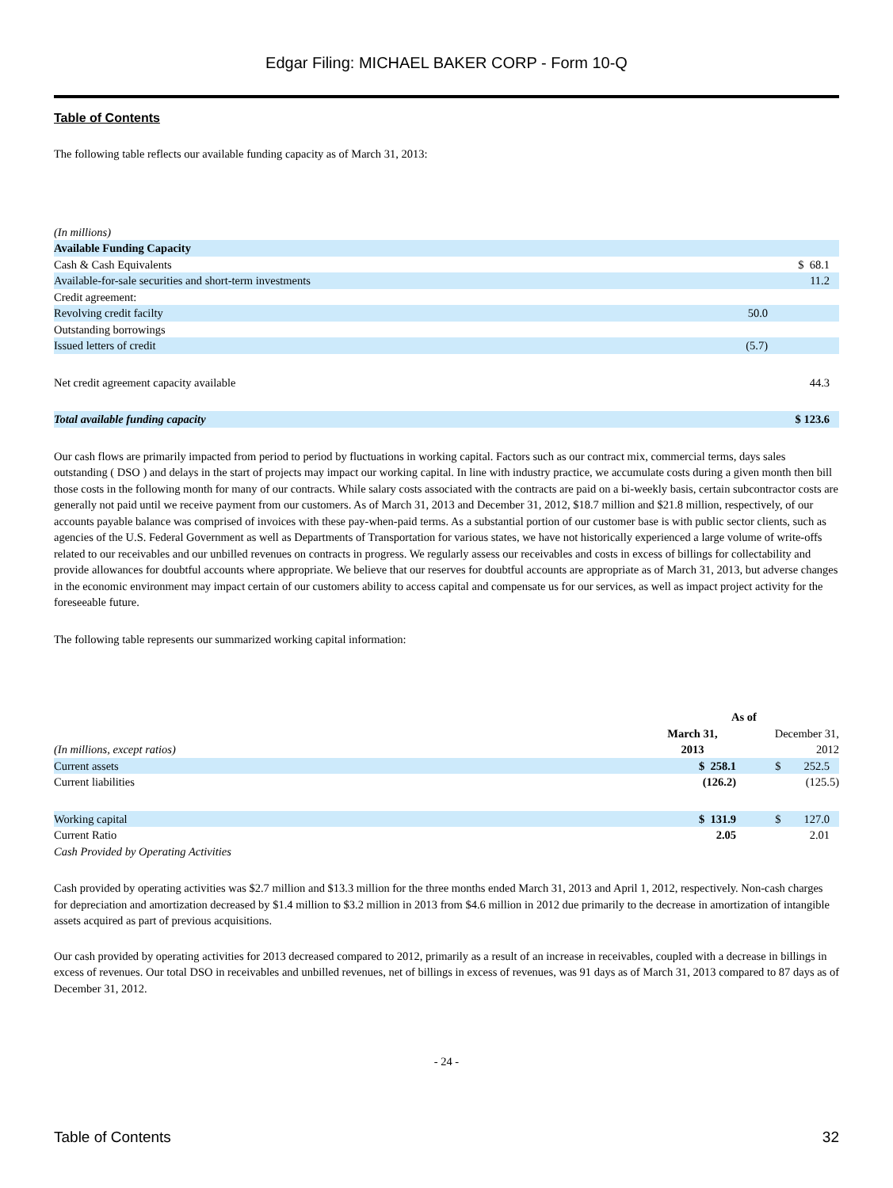Edgar Filing: MICHAEL BAKER CORP - Form 10-Q
Table of Contents
The following table reflects our available funding capacity as of March 31, 2013:
| (In millions) | | |
| Available Funding Capacity | | |
| Cash & Cash Equivalents | | $ 68.1 |
| Available-for-sale securities and short-term investments | | 11.2 |
| Credit agreement: | | |
| Revolving credit facilty | 50.0 | |
| Outstanding borrowings | | |
| Issued letters of credit | (5.7) | |
| Net credit agreement capacity available | | 44.3 |
| Total available funding capacity | | $ 123.6 |
Our cash flows are primarily impacted from period to period by fluctuations in working capital. Factors such as our contract mix, commercial terms, days sales outstanding ( DSO ) and delays in the start of projects may impact our working capital. In line with industry practice, we accumulate costs during a given month then bill those costs in the following month for many of our contracts. While salary costs associated with the contracts are paid on a bi-weekly basis, certain subcontractor costs are generally not paid until we receive payment from our customers. As of March 31, 2013 and December 31, 2012, $18.7 million and $21.8 million, respectively, of our accounts payable balance was comprised of invoices with these pay-when-paid terms. As a substantial portion of our customer base is with public sector clients, such as agencies of the U.S. Federal Government as well as Departments of Transportation for various states, we have not historically experienced a large volume of write-offs related to our receivables and our unbilled revenues on contracts in progress. We regularly assess our receivables and costs in excess of billings for collectability and provide allowances for doubtful accounts where appropriate. We believe that our reserves for doubtful accounts are appropriate as of March 31, 2013, but adverse changes in the economic environment may impact certain of our customers ability to access capital and compensate us for our services, as well as impact project activity for the foreseeable future.
The following table represents our summarized working capital information:
| | As of | |
| (In millions, except ratios) | March 31, 2013 | December 31, 2012 |
| Current assets | $ 258.1 | $ 252.5 |
| Current liabilities | (126.2) | (125.5) |
| Working capital | $ 131.9 | $ 127.0 |
| Current Ratio | 2.05 | 2.01 |
| Cash Provided by Operating Activities | | |
Cash provided by operating activities was $2.7 million and $13.3 million for the three months ended March 31, 2013 and April 1, 2012, respectively. Non-cash charges for depreciation and amortization decreased by $1.4 million to $3.2 million in 2013 from $4.6 million in 2012 due primarily to the decrease in amortization of intangible assets acquired as part of previous acquisitions.
Our cash provided by operating activities for 2013 decreased compared to 2012, primarily as a result of an increase in receivables, coupled with a decrease in billings in excess of revenues. Our total DSO in receivables and unbilled revenues, net of billings in excess of revenues, was 91 days as of March 31, 2013 compared to 87 days as of December 31, 2012.
- 24 -
Table of Contents 32